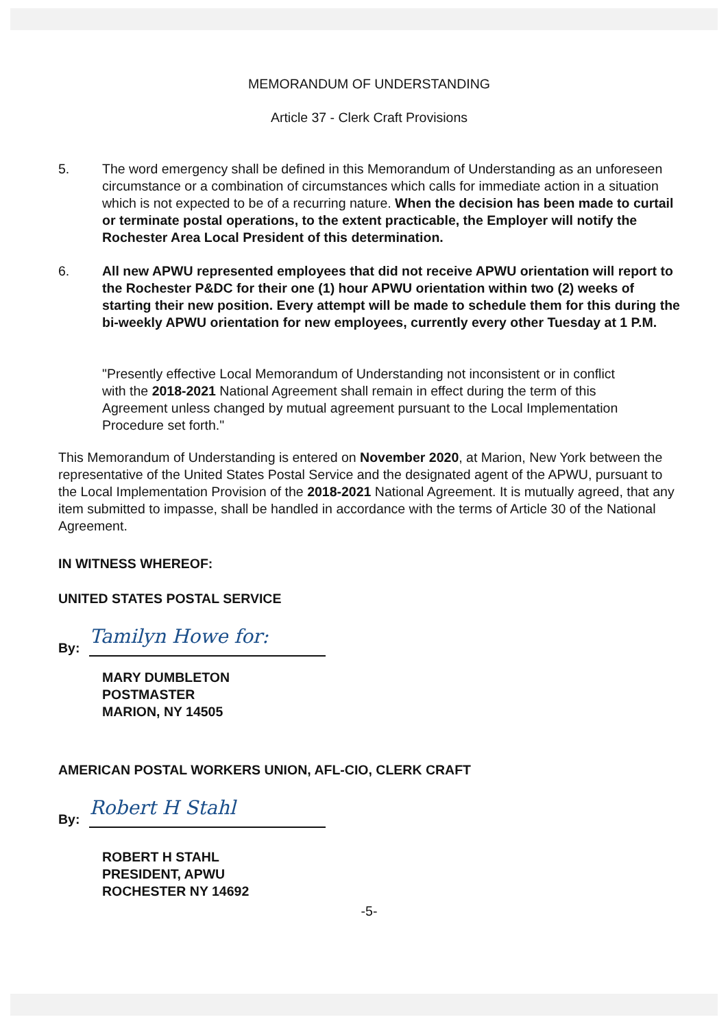MEMORANDUM OF UNDERSTANDING
Article 37 - Clerk Craft Provisions
5. The word emergency shall be defined in this Memorandum of Understanding as an unforeseen circumstance or a combination of circumstances which calls for immediate action in a situation which is not expected to be of a recurring nature. When the decision has been made to curtail or terminate postal operations, to the extent practicable, the Employer will notify the Rochester Area Local President of this determination.
6. All new APWU represented employees that did not receive APWU orientation will report to the Rochester P&DC for their one (1) hour APWU orientation within two (2) weeks of starting their new position. Every attempt will be made to schedule them for this during the bi-weekly APWU orientation for new employees, currently every other Tuesday at 1 P.M.
"Presently effective Local Memorandum of Understanding not inconsistent or in conflict with the 2018-2021 National Agreement shall remain in effect during the term of this Agreement unless changed by mutual agreement pursuant to the Local Implementation Procedure set forth."
This Memorandum of Understanding is entered on November 2020, at Marion, New York between the representative of the United States Postal Service and the designated agent of the APWU, pursuant to the Local Implementation Provision of the 2018-2021 National Agreement. It is mutually agreed, that any item submitted to impasse, shall be handled in accordance with the terms of Article 30 of the National Agreement.
IN WITNESS WHEREOF:
UNITED STATES POSTAL SERVICE
By:
Tamilyn Howe for:
MARY DUMBLETON
POSTMASTER
MARION, NY 14505
AMERICAN POSTAL WORKERS UNION, AFL-CIO, CLERK CRAFT
By:
Robert H Stahl
ROBERT H STAHL
PRESIDENT, APWU
ROCHESTER NY 14692
-5-